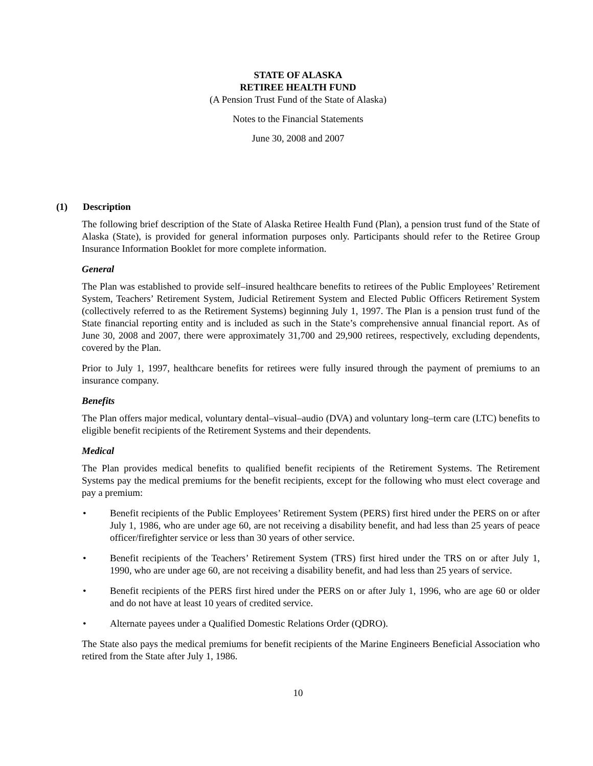STATE OF ALASKA
RETIREE HEALTH FUND
(A Pension Trust Fund of the State of Alaska)
Notes to the Financial Statements
June 30, 2008 and 2007
(1) Description
The following brief description of the State of Alaska Retiree Health Fund (Plan), a pension trust fund of the State of Alaska (State), is provided for general information purposes only. Participants should refer to the Retiree Group Insurance Information Booklet for more complete information.
General
The Plan was established to provide self–insured healthcare benefits to retirees of the Public Employees’ Retirement System, Teachers’ Retirement System, Judicial Retirement System and Elected Public Officers Retirement System (collectively referred to as the Retirement Systems) beginning July 1, 1997. The Plan is a pension trust fund of the State financial reporting entity and is included as such in the State’s comprehensive annual financial report. As of June 30, 2008 and 2007, there were approximately 31,700 and 29,900 retirees, respectively, excluding dependents, covered by the Plan.
Prior to July 1, 1997, healthcare benefits for retirees were fully insured through the payment of premiums to an insurance company.
Benefits
The Plan offers major medical, voluntary dental–visual–audio (DVA) and voluntary long–term care (LTC) benefits to eligible benefit recipients of the Retirement Systems and their dependents.
Medical
The Plan provides medical benefits to qualified benefit recipients of the Retirement Systems. The Retirement Systems pay the medical premiums for the benefit recipients, except for the following who must elect coverage and pay a premium:
• Benefit recipients of the Public Employees’ Retirement System (PERS) first hired under the PERS on or after July 1, 1986, who are under age 60, are not receiving a disability benefit, and had less than 25 years of peace officer/firefighter service or less than 30 years of other service.
• Benefit recipients of the Teachers’ Retirement System (TRS) first hired under the TRS on or after July 1, 1990, who are under age 60, are not receiving a disability benefit, and had less than 25 years of service.
• Benefit recipients of the PERS first hired under the PERS on or after July 1, 1996, who are age 60 or older and do not have at least 10 years of credited service.
• Alternate payees under a Qualified Domestic Relations Order (QDRO).
The State also pays the medical premiums for benefit recipients of the Marine Engineers Beneficial Association who retired from the State after July 1, 1986.
10